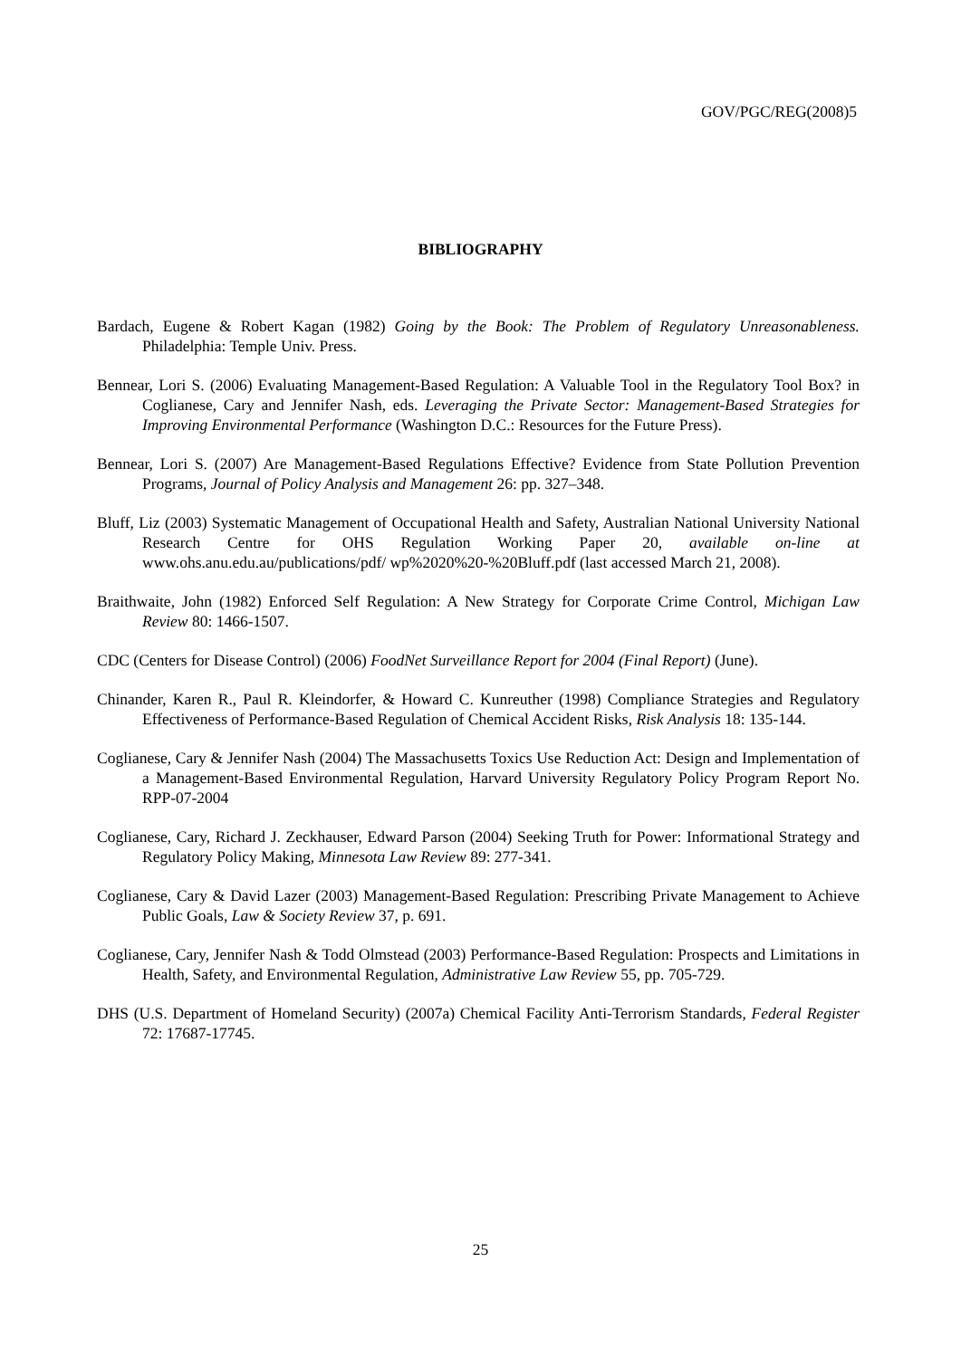GOV/PGC/REG(2008)5
BIBLIOGRAPHY
Bardach, Eugene & Robert Kagan (1982) Going by the Book: The Problem of Regulatory Unreasonableness. Philadelphia: Temple Univ. Press.
Bennear, Lori S. (2006) Evaluating Management-Based Regulation: A Valuable Tool in the Regulatory Tool Box? in Coglianese, Cary and Jennifer Nash, eds. Leveraging the Private Sector: Management-Based Strategies for Improving Environmental Performance (Washington D.C.: Resources for the Future Press).
Bennear, Lori S. (2007) Are Management-Based Regulations Effective? Evidence from State Pollution Prevention Programs, Journal of Policy Analysis and Management 26: pp. 327–348.
Bluff, Liz (2003) Systematic Management of Occupational Health and Safety, Australian National University National Research Centre for OHS Regulation Working Paper 20, available on-line at www.ohs.anu.edu.au/publications/pdf/ wp%2020%20-%20Bluff.pdf (last accessed March 21, 2008).
Braithwaite, John (1982) Enforced Self Regulation: A New Strategy for Corporate Crime Control, Michigan Law Review 80: 1466-1507.
CDC (Centers for Disease Control) (2006) FoodNet Surveillance Report for 2004 (Final Report) (June).
Chinander, Karen R., Paul R. Kleindorfer, & Howard C. Kunreuther (1998) Compliance Strategies and Regulatory Effectiveness of Performance-Based Regulation of Chemical Accident Risks, Risk Analysis 18: 135-144.
Coglianese, Cary & Jennifer Nash (2004) The Massachusetts Toxics Use Reduction Act: Design and Implementation of a Management-Based Environmental Regulation, Harvard University Regulatory Policy Program Report No. RPP-07-2004
Coglianese, Cary, Richard J. Zeckhauser, Edward Parson (2004) Seeking Truth for Power: Informational Strategy and Regulatory Policy Making, Minnesota Law Review 89: 277-341.
Coglianese, Cary & David Lazer (2003) Management-Based Regulation: Prescribing Private Management to Achieve Public Goals, Law & Society Review 37, p. 691.
Coglianese, Cary, Jennifer Nash & Todd Olmstead (2003) Performance-Based Regulation: Prospects and Limitations in Health, Safety, and Environmental Regulation, Administrative Law Review 55, pp. 705-729.
DHS (U.S. Department of Homeland Security) (2007a) Chemical Facility Anti-Terrorism Standards, Federal Register 72: 17687-17745.
25